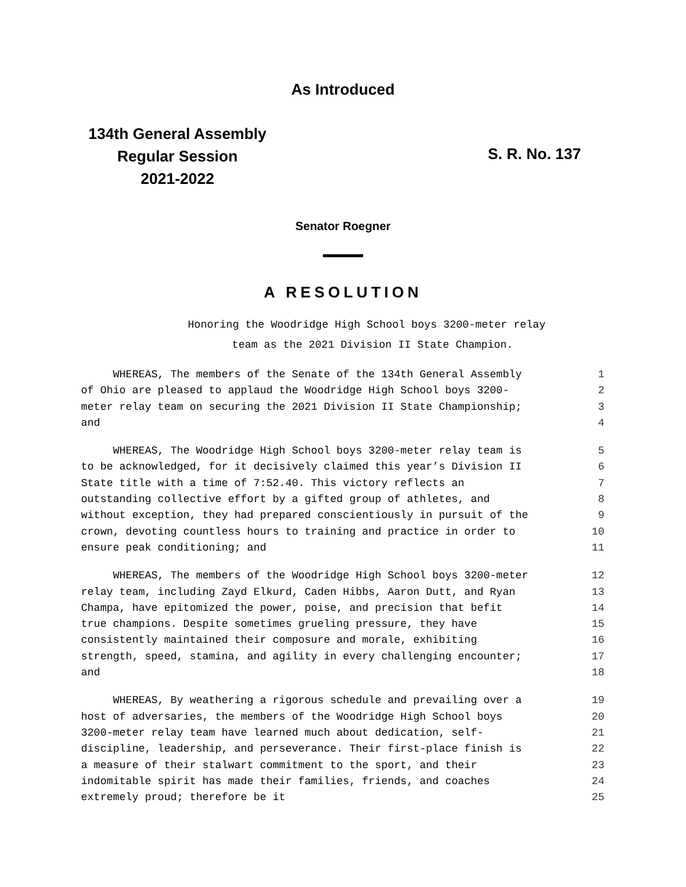As Introduced
134th General Assembly
Regular Session
2021-2022
S. R. No. 137
Senator Roegner
A RESOLUTION
Honoring the Woodridge High School boys 3200-meter relay
team as the 2021 Division II State Champion.
WHEREAS, The members of the Senate of the 134th General Assembly 1
of Ohio are pleased to applaud the Woodridge High School boys 3200- 2
meter relay team on securing the 2021 Division II State Championship; 3
and 4
WHEREAS, The Woodridge High School boys 3200-meter relay team is 5
to be acknowledged, for it decisively claimed this year’s Division II 6
State title with a time of 7:52.40. This victory reflects an 7
outstanding collective effort by a gifted group of athletes, and 8
without exception, they had prepared conscientiously in pursuit of the 9
crown, devoting countless hours to training and practice in order to 10
ensure peak conditioning; and 11
WHEREAS, The members of the Woodridge High School boys 3200-meter 12
relay team, including Zayd Elkurd, Caden Hibbs, Aaron Dutt, and Ryan 13
Champa, have epitomized the power, poise, and precision that befit 14
true champions. Despite sometimes grueling pressure, they have 15
consistently maintained their composure and morale, exhibiting 16
strength, speed, stamina, and agility in every challenging encounter; 17
and 18
WHEREAS, By weathering a rigorous schedule and prevailing over a 19
host of adversaries, the members of the Woodridge High School boys 20
3200-meter relay team have learned much about dedication, self- 21
discipline, leadership, and perseverance. Their first-place finish is 22
a measure of their stalwart commitment to the sport, and their 23
indomitable spirit has made their families, friends, and coaches 24
extremely proud; therefore be it 25